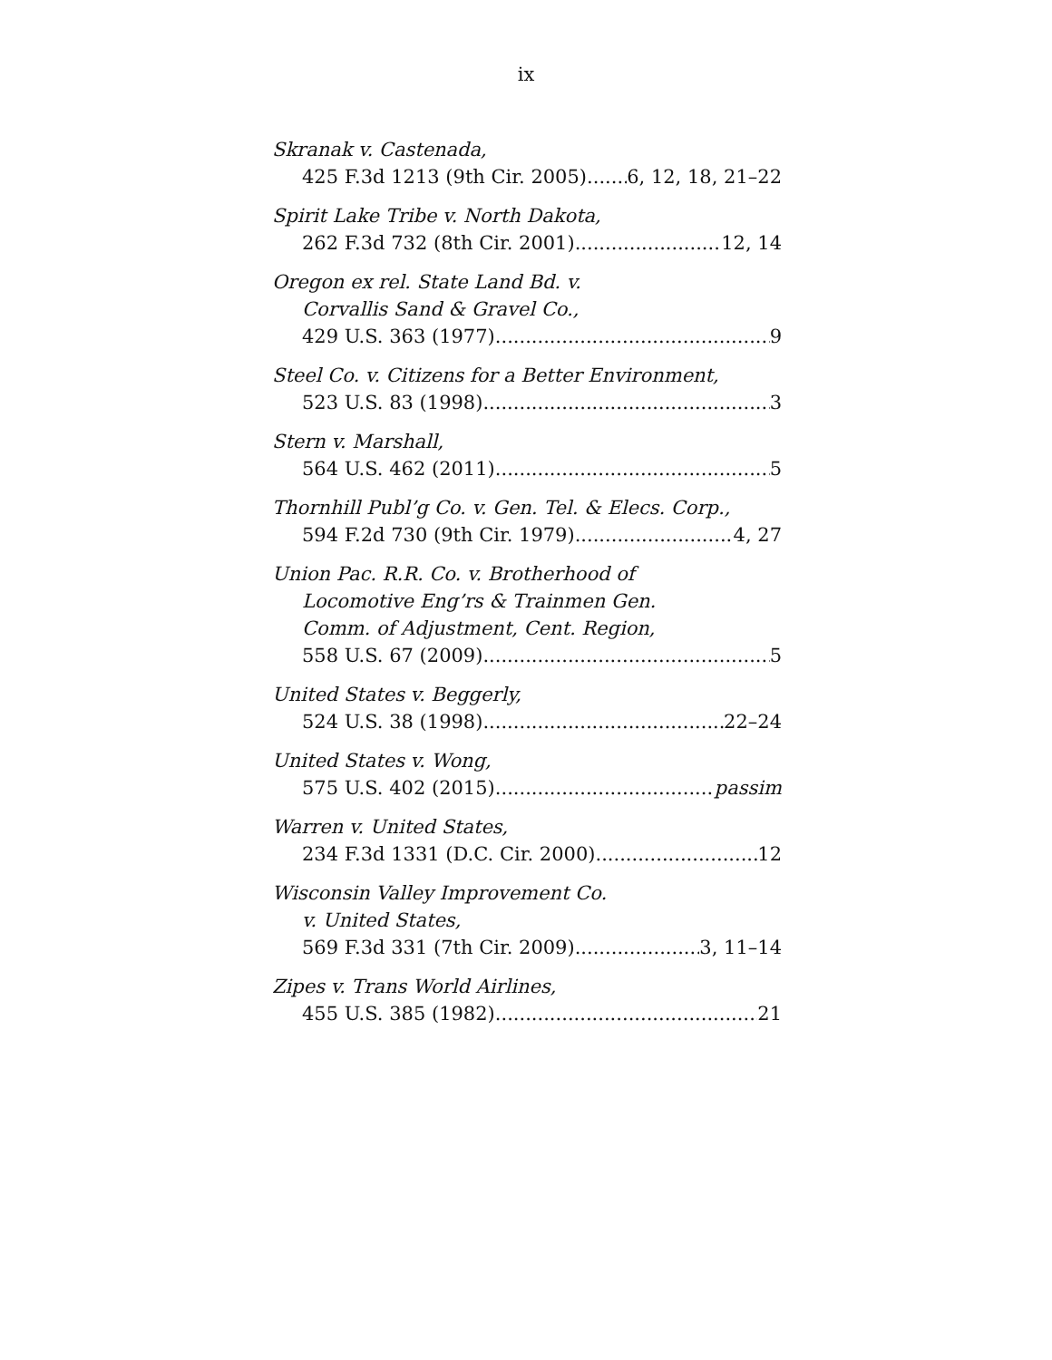ix
Skranak v. Castenada,
425 F.3d 1213 (9th Cir. 2005) 6, 12, 18, 21–22
Spirit Lake Tribe v. North Dakota,
262 F.3d 732 (8th Cir. 2001) 12, 14
Oregon ex rel. State Land Bd. v.
Corvallis Sand & Gravel Co.,
429 U.S. 363 (1977) 9
Steel Co. v. Citizens for a Better Environment,
523 U.S. 83 (1998) 3
Stern v. Marshall,
564 U.S. 462 (2011) 5
Thornhill Publ’g Co. v. Gen. Tel. & Elecs. Corp.,
594 F.2d 730 (9th Cir. 1979) 4, 27
Union Pac. R.R. Co. v. Brotherhood of
Locomotive Eng’rs & Trainmen Gen.
Comm. of Adjustment, Cent. Region,
558 U.S. 67 (2009) 5
United States v. Beggerly,
524 U.S. 38 (1998) 22–24
United States v. Wong,
575 U.S. 402 (2015) passim
Warren v. United States,
234 F.3d 1331 (D.C. Cir. 2000) 12
Wisconsin Valley Improvement Co.
v. United States,
569 F.3d 331 (7th Cir. 2009) 3, 11–14
Zipes v. Trans World Airlines,
455 U.S. 385 (1982) 21